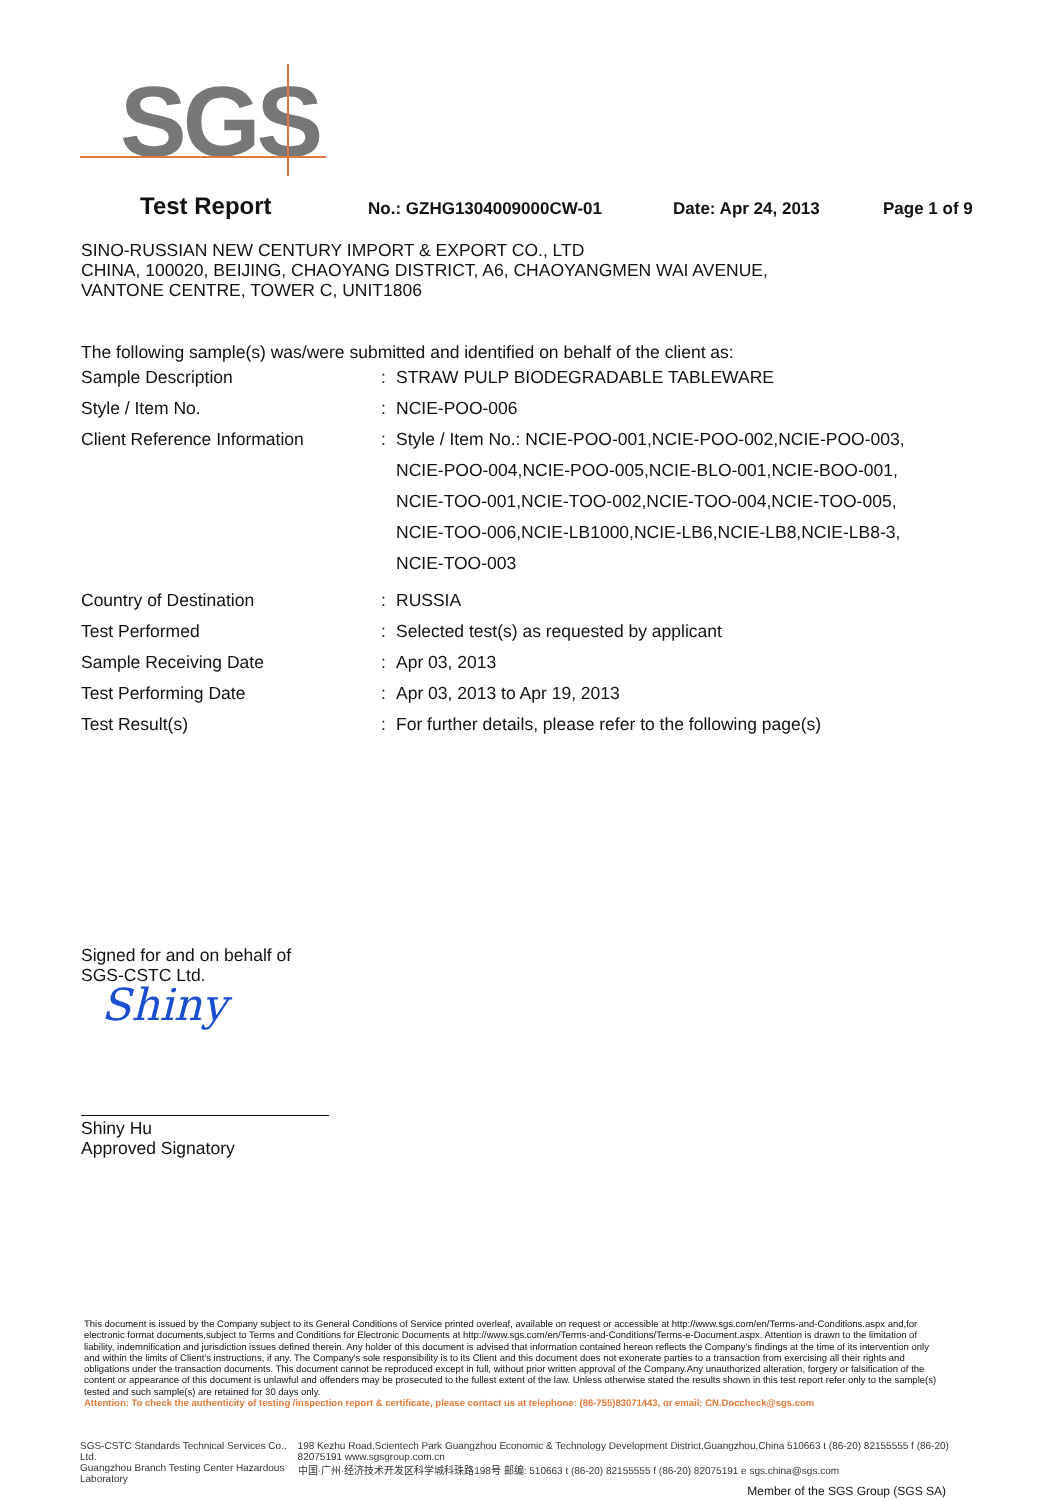SGS
Test Report No.: GZHG1304009000CW-01 Date: Apr 24, 2013 Page 1 of 9
SINO-RUSSIAN NEW CENTURY IMPORT & EXPORT CO., LTD
CHINA, 100020, BEIJING, CHAOYANG DISTRICT, A6, CHAOYANGMEN WAI AVENUE,
VANTONE CENTRE, TOWER C, UNIT1806
The following sample(s) was/were submitted and identified on behalf of the client as:
| Sample Description | : | STRAW PULP BIODEGRADABLE TABLEWARE |
| Style / Item No. | : | NCIE-POO-006 |
| Client Reference Information | : | Style / Item No.: NCIE-POO-001,NCIE-POO-002,NCIE-POO-003, NCIE-POO-004,NCIE-POO-005,NCIE-BLO-001,NCIE-BOO-001, NCIE-TOO-001,NCIE-TOO-002,NCIE-TOO-004,NCIE-TOO-005, NCIE-TOO-006,NCIE-LB1000,NCIE-LB6,NCIE-LB8,NCIE-LB8-3, NCIE-TOO-003 |
| Country of Destination | : | RUSSIA |
| Test Performed | : | Selected test(s) as requested by applicant |
| Sample Receiving Date | : | Apr 03, 2013 |
| Test Performing Date | : | Apr 03, 2013 to Apr 19, 2013 |
| Test Result(s) | : | For further details, please refer to the following page(s) |
Signed for and on behalf of
SGS-CSTC Ltd.
Shiny
Shiny Hu
Approved Signatory
This document is issued by the Company subject to its General Conditions of Service printed overleaf, available on request or accessible at http://www.sgs.com/en/Terms-and-Conditions.aspx and,for electronic format documents,subject to Terms and Conditions for Electronic Documents at http://www.sgs.com/en/Terms-and-Conditions/Terms-e-Document.aspx. Attention is drawn to the limitation of liability, indemnification and jurisdiction issues defined therein. Any holder of this document is advised that information contained hereon reflects the Company's findings at the time of its intervention only and within the limits of Client's instructions, if any. The Company's sole responsibility is to its Client and this document does not exonerate parties to a transaction from exercising all their rights and obligations under the transaction documents. This document cannot be reproduced except in full, without prior written approval of the Company.Any unauthorized alteration, forgery or falsification of the content or appearance of this document is unlawful and offenders may be prosecuted to the fullest extent of the law. Unless otherwise stated the results shown in this test report refer only to the sample(s) tested and such sample(s) are retained for 30 days only.
Attention: To check the authenticity of testing /inspection report & certificate, please contact us at telephone: (86-755)83071443, or email: CN.Doccheck@sgs.com
SGS-CSTC Standards Technical Services Co., Ltd.
Guangzhou Branch Testing Center Hazardous Laboratory
198 Kezhu Road,Scientech Park Guangzhou Economic & Technology Development District,Guangzhou,China 510663 t (86-20) 82155555 f (86-20) 82075191 www.sgsgroup.com.cn
中国·广州·经济技术开发区科学城科珠路198号 邮编: 510663 t (86-20) 82155555 f (86-20) 82075191 e sgs.china@sgs.com
Member of the SGS Group (SGS SA)